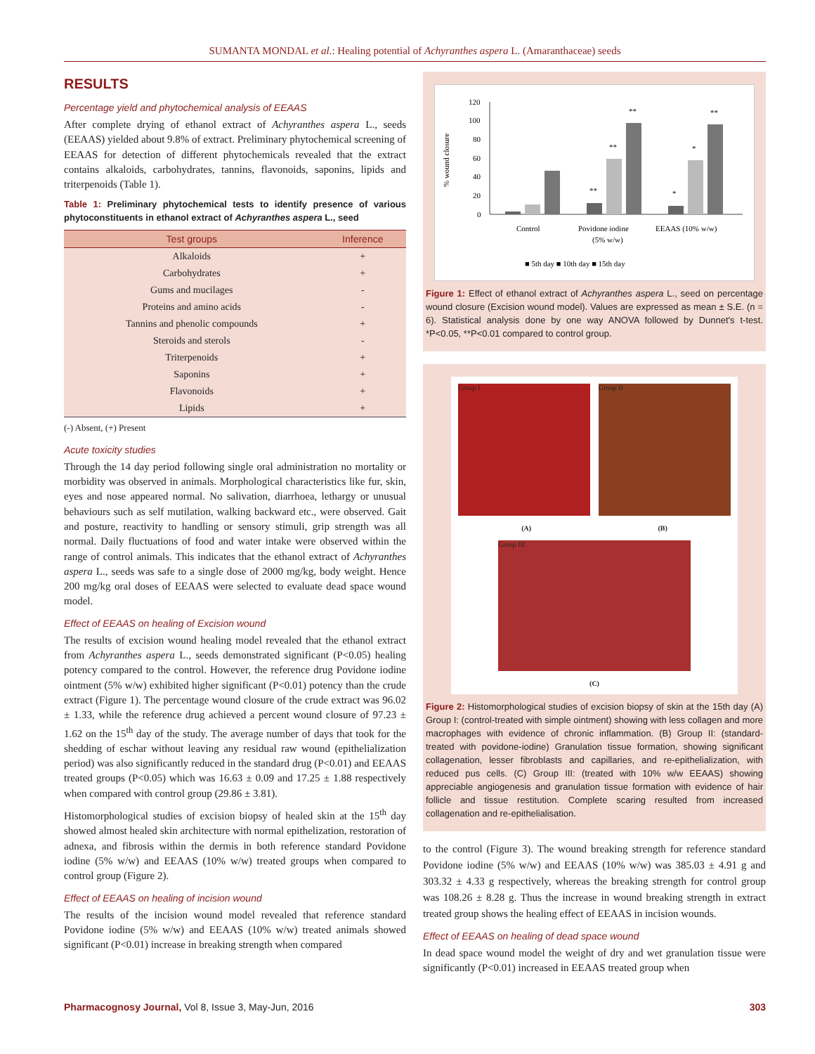SUMANTA MONDAL et al.: Healing potential of Achyranthes aspera L. (Amaranthaceae) seeds
RESULTS
Percentage yield and phytochemical analysis of EEAAS
After complete drying of ethanol extract of Achyranthes aspera L., seeds (EEAAS) yielded about 9.8% of extract. Preliminary phytochemical screening of EEAAS for detection of different phytochemicals revealed that the extract contains alkaloids, carbohydrates, tannins, flavonoids, saponins, lipids and triterpenoids (Table 1).
Table 1: Preliminary phytochemical tests to identify presence of various phytoconstituents in ethanol extract of Achyranthes aspera L., seed
| Test groups | Inference |
| --- | --- |
| Alkaloids | + |
| Carbohydrates | + |
| Gums and mucilages | - |
| Proteins and amino acids | - |
| Tannins and phenolic compounds | + |
| Steroids and sterols | - |
| Triterpenoids | + |
| Saponins | + |
| Flavonoids | + |
| Lipids | + |
(-) Absent, (+) Present
Acute toxicity studies
Through the 14 day period following single oral administration no mortality or morbidity was observed in animals. Morphological characteristics like fur, skin, eyes and nose appeared normal. No salivation, diarrhoea, lethargy or unusual behaviours such as self mutilation, walking backward etc., were observed. Gait and posture, reactivity to handling or sensory stimuli, grip strength was all normal. Daily fluctuations of food and water intake were observed within the range of control animals. This indicates that the ethanol extract of Achyranthes aspera L., seeds was safe to a single dose of 2000 mg/kg, body weight. Hence 200 mg/kg oral doses of EEAAS were selected to evaluate dead space wound model.
Effect of EEAAS on healing of Excision wound
The results of excision wound healing model revealed that the ethanol extract from Achyranthes aspera L., seeds demonstrated significant (P<0.05) healing potency compared to the control. However, the reference drug Povidone iodine ointment (5% w/w) exhibited higher significant (P<0.01) potency than the crude extract (Figure 1). The percentage wound closure of the crude extract was 96.02 ± 1.33, while the reference drug achieved a percent wound closure of 97.23 ± 1.62 on the 15<sup>th</sup> day of the study. The average number of days that took for the shedding of eschar without leaving any residual raw wound (epithelialization period) was also significantly reduced in the standard drug (P<0.01) and EEAAS treated groups (P<0.05) which was 16.63 ± 0.09 and 17.25 ± 1.88 respectively when compared with control group (29.86 ± 3.81).
Histomorphological studies of excision biopsy of healed skin at the 15<sup>th</sup> day showed almost healed skin architecture with normal epithelization, restoration of adnexa, and fibrosis within the dermis in both reference standard Povidone iodine (5% w/w) and EEAAS (10% w/w) treated groups when compared to control group (Figure 2).
Effect of EEAAS on healing of incision wound
The results of the incision wound model revealed that reference standard Povidone iodine (5% w/w) and EEAAS (10% w/w) treated animals showed significant (P<0.01) increase in breaking strength when compared
% wound closure
120
100
80
60
40
20
0
**
**
**
*
*
**
Control
Povidone iodine
(5% w/w)
EEAAS (10% w/w)
■ 5th day ■ 10th day ■ 15th day
Figure 1: Effect of ethanol extract of Achyranthes aspera L., seed on percentage wound closure (Excision wound model). Values are expressed as mean ± S.E. (n = 6). Statistical analysis done by one way ANOVA followed by Dunnet's t-test. *P<0.05, **P<0.01 compared to control group.
Group I Group II
(A) (B)
Group III
(C)
Figure 2: Histomorphological studies of excision biopsy of skin at the 15th day (A) Group I: (control-treated with simple ointment) showing with less collagen and more macrophages with evidence of chronic inflammation. (B) Group II: (standard-treated with povidone-iodine) Granulation tissue formation, showing significant collagenation, lesser fibroblasts and capillaries, and re-epithelialization, with reduced pus cells. (C) Group III: (treated with 10% w/w EEAAS) showing appreciable angiogenesis and granulation tissue formation with evidence of hair follicle and tissue restitution. Complete scaring resulted from increased collagenation and re-epithelialisation.
to the control (Figure 3). The wound breaking strength for reference standard Povidone iodine (5% w/w) and EEAAS (10% w/w) was 385.03 ± 4.91 g and 303.32 ± 4.33 g respectively, whereas the breaking strength for control group was 108.26 ± 8.28 g. Thus the increase in wound breaking strength in extract treated group shows the healing effect of EEAAS in incision wounds.
Effect of EEAAS on healing of dead space wound
In dead space wound model the weight of dry and wet granulation tissue were significantly (P<0.01) increased in EEAAS treated group when
Pharmacognosy Journal, Vol 8, Issue 3, May-Jun, 2016 303